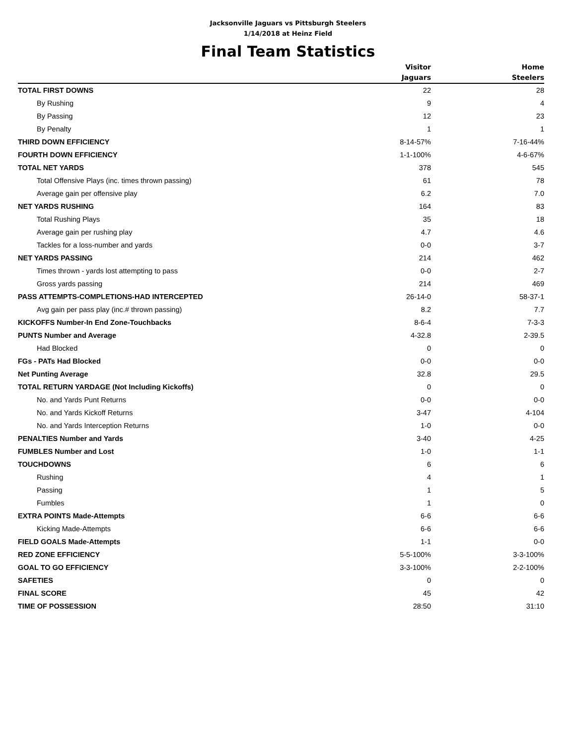Jacksonville Jaguars vs Pittsburgh Steelers
1/14/2018 at Heinz Field
Final Team Statistics
| | Visitor Jaguars | Home Steelers |
| --- | --- | --- |
| TOTAL FIRST DOWNS | 22 | 28 |
| By Rushing | 9 | 4 |
| By Passing | 12 | 23 |
| By Penalty | 1 | 1 |
| THIRD DOWN EFFICIENCY | 8-14-57% | 7-16-44% |
| FOURTH DOWN EFFICIENCY | 1-1-100% | 4-6-67% |
| TOTAL NET YARDS | 378 | 545 |
| Total Offensive Plays (inc. times thrown passing) | 61 | 78 |
| Average gain per offensive play | 6.2 | 7.0 |
| NET YARDS RUSHING | 164 | 83 |
| Total Rushing Plays | 35 | 18 |
| Average gain per rushing play | 4.7 | 4.6 |
| Tackles for a loss-number and yards | 0-0 | 3-7 |
| NET YARDS PASSING | 214 | 462 |
| Times thrown - yards lost attempting to pass | 0-0 | 2-7 |
| Gross yards passing | 214 | 469 |
| PASS ATTEMPTS-COMPLETIONS-HAD INTERCEPTED | 26-14-0 | 58-37-1 |
| Avg gain per pass play (inc.# thrown passing) | 8.2 | 7.7 |
| KICKOFFS Number-In End Zone-Touchbacks | 8-6-4 | 7-3-3 |
| PUNTS Number and Average | 4-32.8 | 2-39.5 |
| Had Blocked | 0 | 0 |
| FGs - PATs Had Blocked | 0-0 | 0-0 |
| Net Punting Average | 32.8 | 29.5 |
| TOTAL RETURN YARDAGE (Not Including Kickoffs) | 0 | 0 |
| No. and Yards Punt Returns | 0-0 | 0-0 |
| No. and Yards Kickoff Returns | 3-47 | 4-104 |
| No. and Yards Interception Returns | 1-0 | 0-0 |
| PENALTIES Number and Yards | 3-40 | 4-25 |
| FUMBLES Number and Lost | 1-0 | 1-1 |
| TOUCHDOWNS | 6 | 6 |
| Rushing | 4 | 1 |
| Passing | 1 | 5 |
| Fumbles | 1 | 0 |
| EXTRA POINTS Made-Attempts | 6-6 | 6-6 |
| Kicking Made-Attempts | 6-6 | 6-6 |
| FIELD GOALS Made-Attempts | 1-1 | 0-0 |
| RED ZONE EFFICIENCY | 5-5-100% | 3-3-100% |
| GOAL TO GO EFFICIENCY | 3-3-100% | 2-2-100% |
| SAFETIES | 0 | 0 |
| FINAL SCORE | 45 | 42 |
| TIME OF POSSESSION | 28:50 | 31:10 |